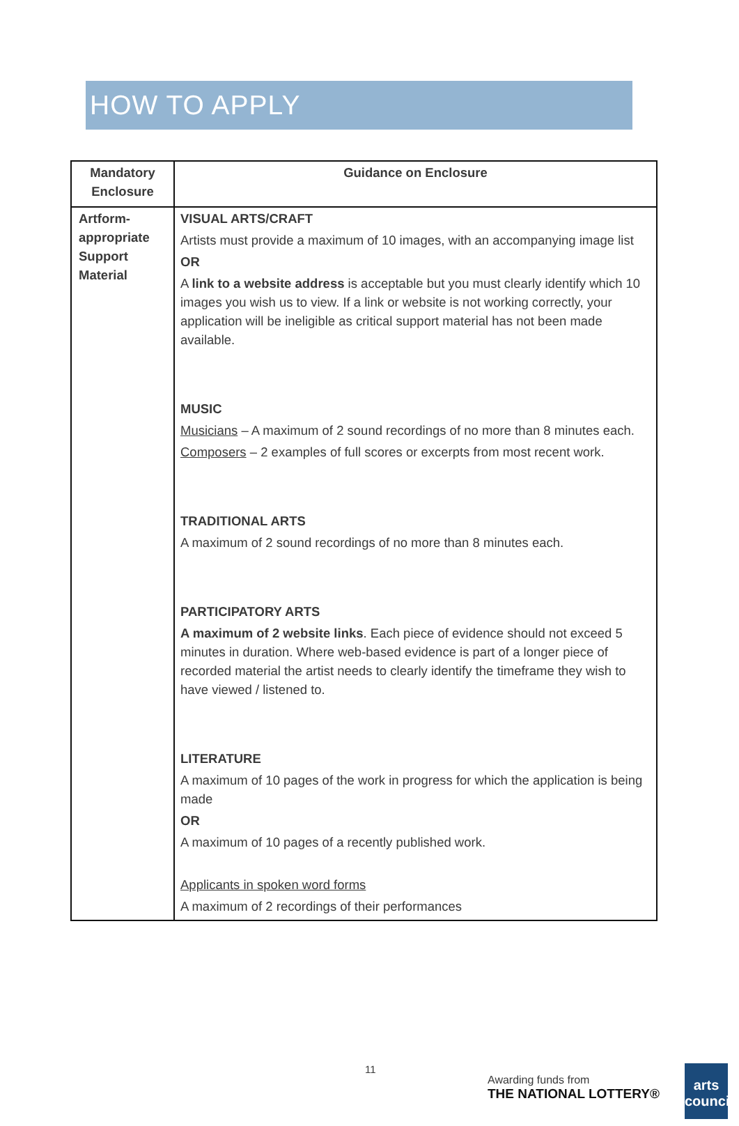HOW TO APPLY
| Mandatory Enclosure | Guidance on Enclosure |
| --- | --- |
| Artform-appropriate Support Material | VISUAL ARTS/CRAFT Artists must provide a maximum of 10 images, with an accompanying image list OR A link to a website address is acceptable but you must clearly identify which 10 images you wish us to view. If a link or website is not working correctly, your application will be ineligible as critical support material has not been made available. MUSIC Musicians – A maximum of 2 sound recordings of no more than 8 minutes each. Composers – 2 examples of full scores or excerpts from most recent work. TRADITIONAL ARTS A maximum of 2 sound recordings of no more than 8 minutes each. PARTICIPATORY ARTS A maximum of 2 website links . Each piece of evidence should not exceed 5 minutes in duration. Where web-based evidence is part of a longer piece of recorded material the artist needs to clearly identify the timeframe they wish to have viewed / listened to. LITERATURE A maximum of 10 pages of the work in progress for which the application is being made OR A maximum of 10 pages of a recently published work. Applicants in spoken word forms A maximum of 2 recordings of their performances |
11
Awarding funds from
THE NATIONAL LOTTERY®
arts council